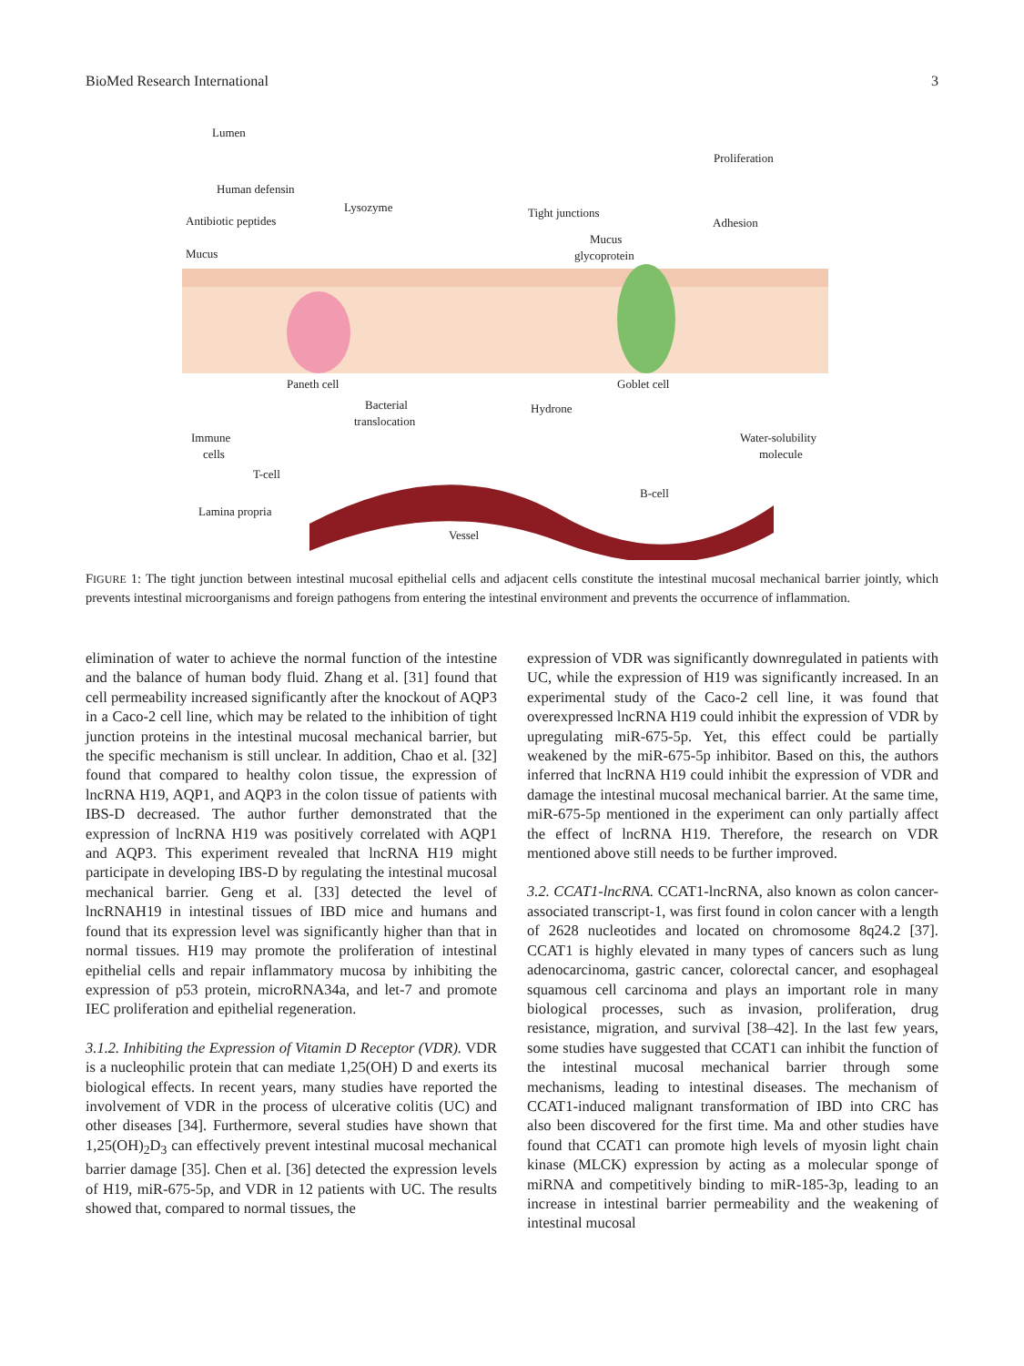BioMed Research International 3
Lumen
Human defensin
Antibiotic peptides
Lysozyme
Mucus
Tight junctions
Mucus
glycoprotein
Proliferation
Adhesion
Paneth cell Goblet cell
Bacterial
translocation
Hydrone
Immune
cells
Water-solubility
molecule
T-cell
B-cell
Lamina propria
Vessel
FIGURE 1: The tight junction between intestinal mucosal epithelial cells and adjacent cells constitute the intestinal mucosal mechanical barrier jointly, which prevents intestinal microorganisms and foreign pathogens from entering the intestinal environment and prevents the occurrence of inflammation.
elimination of water to achieve the normal function of the intestine and the balance of human body fluid. Zhang et al. [31] found that cell permeability increased significantly after the knockout of AQP3 in a Caco-2 cell line, which may be related to the inhibition of tight junction proteins in the intestinal mucosal mechanical barrier, but the specific mechanism is still unclear. In addition, Chao et al. [32] found that compared to healthy colon tissue, the expression of lncRNA H19, AQP1, and AQP3 in the colon tissue of patients with IBS-D decreased. The author further demonstrated that the expression of lncRNA H19 was positively correlated with AQP1 and AQP3. This experiment revealed that lncRNA H19 might participate in developing IBS-D by regulating the intestinal mucosal mechanical barrier. Geng et al. [33] detected the level of lncRNAH19 in intestinal tissues of IBD mice and humans and found that its expression level was significantly higher than that in normal tissues. H19 may promote the proliferation of intestinal epithelial cells and repair inflammatory mucosa by inhibiting the expression of p53 protein, microRNA34a, and let-7 and promote IEC proliferation and epithelial regeneration.
3.1.2. Inhibiting the Expression of Vitamin D Receptor (VDR). VDR is a nucleophilic protein that can mediate 1,25(OH) D and exerts its biological effects. In recent years, many studies have reported the involvement of VDR in the process of ulcerative colitis (UC) and other diseases [34]. Furthermore, several studies have shown that 1,25(OH)<sub>2</sub>D<sub>3</sub> can effectively prevent intestinal mucosal mechanical barrier damage [35]. Chen et al. [36] detected the expression levels of H19, miR-675-5p, and VDR in 12 patients with UC. The results showed that, compared to normal tissues, the
expression of VDR was significantly downregulated in patients with UC, while the expression of H19 was significantly increased. In an experimental study of the Caco-2 cell line, it was found that overexpressed lncRNA H19 could inhibit the expression of VDR by upregulating miR-675-5p. Yet, this effect could be partially weakened by the miR-675-5p inhibitor. Based on this, the authors inferred that lncRNA H19 could inhibit the expression of VDR and damage the intestinal mucosal mechanical barrier. At the same time, miR-675-5p mentioned in the experiment can only partially affect the effect of lncRNA H19. Therefore, the research on VDR mentioned above still needs to be further improved.
3.2. CCAT1-lncRNA. CCAT1-lncRNA, also known as colon cancer-associated transcript-1, was first found in colon cancer with a length of 2628 nucleotides and located on chromosome 8q24.2 [37]. CCAT1 is highly elevated in many types of cancers such as lung adenocarcinoma, gastric cancer, colorectal cancer, and esophageal squamous cell carcinoma and plays an important role in many biological processes, such as invasion, proliferation, drug resistance, migration, and survival [38–42]. In the last few years, some studies have suggested that CCAT1 can inhibit the function of the intestinal mucosal mechanical barrier through some mechanisms, leading to intestinal diseases. The mechanism of CCAT1-induced malignant transformation of IBD into CRC has also been discovered for the first time. Ma and other studies have found that CCAT1 can promote high levels of myosin light chain kinase (MLCK) expression by acting as a molecular sponge of miRNA and competitively binding to miR-185-3p, leading to an increase in intestinal barrier permeability and the weakening of intestinal mucosal